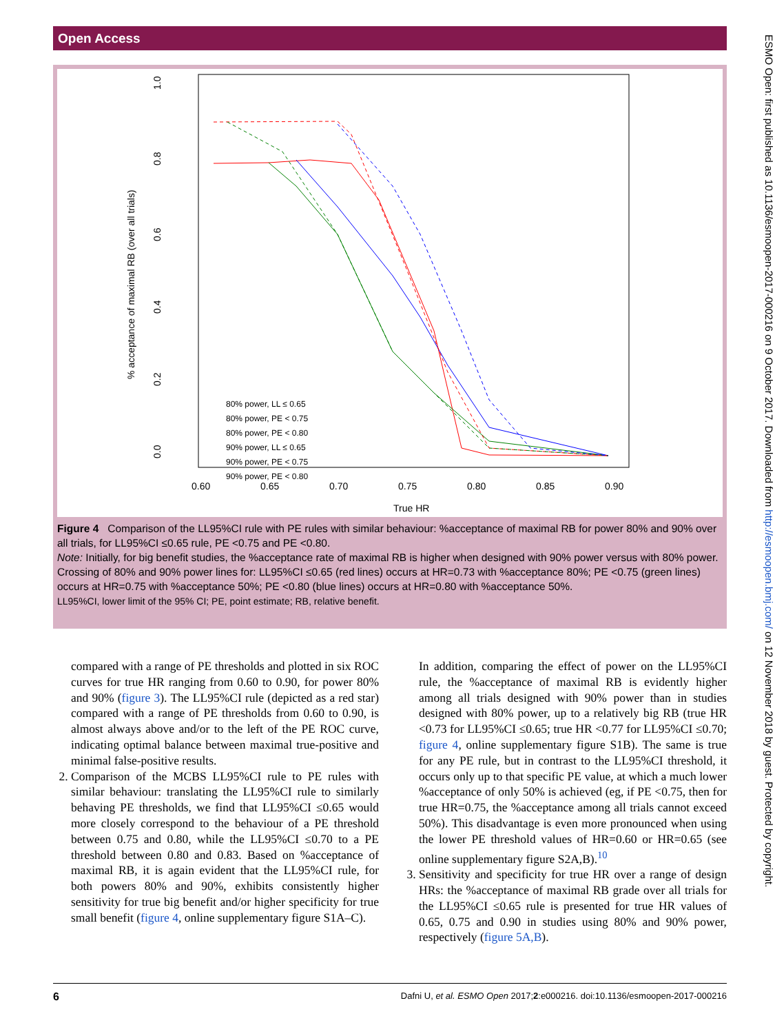Open Access
1.0
0.8
0.6
0.4
0.2
0.0
% acceptance of maximal RB (over all trials)
0.60
0.65
0.70
0.75
0.80
0.85
0.90
True HR
80% power, LL ≤ 0.65
80% power, PE < 0.75
80% power, PE < 0.80
90% power, LL ≤ 0.65
90% power, PE < 0.75
90% power, PE < 0.80
Figure 4 Comparison of the LL95%CI rule with PE rules with similar behaviour: %acceptance of maximal RB for power 80% and 90% over all trials, for LL95%CI ≤0.65 rule, PE <0.75 and PE <0.80.
Note: Initially, for big benefit studies, the %acceptance rate of maximal RB is higher when designed with 90% power versus with 80% power. Crossing of 80% and 90% power lines for: LL95%CI ≤0.65 (red lines) occurs at HR=0.73 with %acceptance 80%; PE <0.75 (green lines) occurs at HR=0.75 with %acceptance 50%; PE <0.80 (blue lines) occurs at HR=0.80 with %acceptance 50%.
LL95%CI, lower limit of the 95% CI; PE, point estimate; RB, relative benefit.
compared with a range of PE thresholds and plotted in six ROC curves for true HR ranging from 0.60 to 0.90, for power 80% and 90% (figure 3). The LL95%CI rule (depicted as a red star) compared with a range of PE thresholds from 0.60 to 0.90, is almost always above and/or to the left of the PE ROC curve, indicating optimal balance between maximal true-positive and minimal false-positive results.
2. Comparison of the MCBS LL95%CI rule to PE rules with similar behaviour: translating the LL95%CI rule to similarly behaving PE thresholds, we find that LL95%CI ≤0.65 would more closely correspond to the behaviour of a PE threshold between 0.75 and 0.80, while the LL95%CI ≤0.70 to a PE threshold between 0.80 and 0.83. Based on %acceptance of maximal RB, it is again evident that the LL95%CI rule, for both powers 80% and 90%, exhibits consistently higher sensitivity for true big benefit and/or higher specificity for true small benefit (figure 4, online supplementary figure S1A–C).
In addition, comparing the effect of power on the LL95%CI rule, the %acceptance of maximal RB is evidently higher among all trials designed with 90% power than in studies designed with 80% power, up to a relatively big RB (true HR <0.73 for LL95%CI ≤0.65; true HR <0.77 for LL95%CI ≤0.70; figure 4, online supplementary figure S1B). The same is true for any PE rule, but in contrast to the LL95%CI threshold, it occurs only up to that specific PE value, at which a much lower %acceptance of only 50% is achieved (eg, if PE <0.75, then for true HR=0.75, the %acceptance among all trials cannot exceed 50%). This disadvantage is even more pronounced when using the lower PE threshold values of HR=0.60 or HR=0.65 (see online supplementary figure S2A,B).<sup>10</sup>
3. Sensitivity and specificity for true HR over a range of design HRs: the %acceptance of maximal RB grade over all trials for the LL95%CI ≤0.65 rule is presented for true HR values of 0.65, 0.75 and 0.90 in studies using 80% and 90% power, respectively (figure 5A,B).
6 Dafni U, et al. ESMO Open 2017;2:e000216. doi:10.1136/esmoopen-2017-000216
ESMO Open: first published as 10.1136/esmoopen-2017-000216 on 9 October 2017. Downloaded from http://esmoopen.bmj.com/ on 12 November 2018 by guest. Protected by copyright.